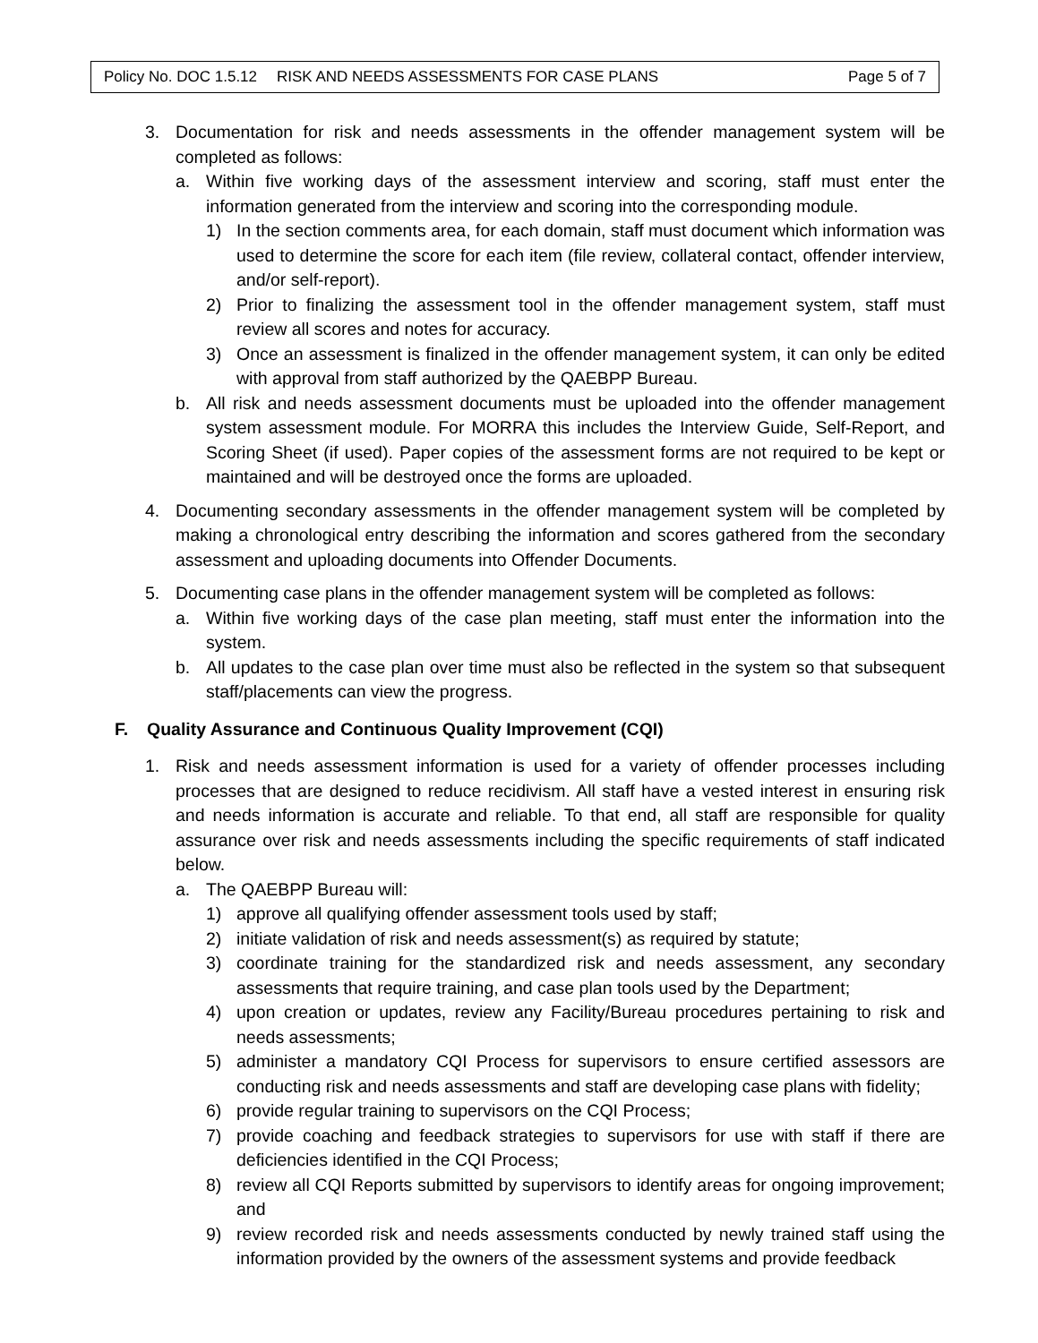Policy No. DOC 1.5.12 RISK AND NEEDS ASSESSMENTS FOR CASE PLANS Page 5 of 7
3. Documentation for risk and needs assessments in the offender management system will be completed as follows:
a. Within five working days of the assessment interview and scoring, staff must enter the information generated from the interview and scoring into the corresponding module.
1) In the section comments area, for each domain, staff must document which information was used to determine the score for each item (file review, collateral contact, offender interview, and/or self-report).
2) Prior to finalizing the assessment tool in the offender management system, staff must review all scores and notes for accuracy.
3) Once an assessment is finalized in the offender management system, it can only be edited with approval from staff authorized by the QAEBPP Bureau.
b. All risk and needs assessment documents must be uploaded into the offender management system assessment module. For MORRA this includes the Interview Guide, Self-Report, and Scoring Sheet (if used). Paper copies of the assessment forms are not required to be kept or maintained and will be destroyed once the forms are uploaded.
4. Documenting secondary assessments in the offender management system will be completed by making a chronological entry describing the information and scores gathered from the secondary assessment and uploading documents into Offender Documents.
5. Documenting case plans in the offender management system will be completed as follows:
a. Within five working days of the case plan meeting, staff must enter the information into the system.
b. All updates to the case plan over time must also be reflected in the system so that subsequent staff/placements can view the progress.
F. Quality Assurance and Continuous Quality Improvement (CQI)
1. Risk and needs assessment information is used for a variety of offender processes including processes that are designed to reduce recidivism. All staff have a vested interest in ensuring risk and needs information is accurate and reliable. To that end, all staff are responsible for quality assurance over risk and needs assessments including the specific requirements of staff indicated below.
a. The QAEBPP Bureau will:
1) approve all qualifying offender assessment tools used by staff;
2) initiate validation of risk and needs assessment(s) as required by statute;
3) coordinate training for the standardized risk and needs assessment, any secondary assessments that require training, and case plan tools used by the Department;
4) upon creation or updates, review any Facility/Bureau procedures pertaining to risk and needs assessments;
5) administer a mandatory CQI Process for supervisors to ensure certified assessors are conducting risk and needs assessments and staff are developing case plans with fidelity;
6) provide regular training to supervisors on the CQI Process;
7) provide coaching and feedback strategies to supervisors for use with staff if there are deficiencies identified in the CQI Process;
8) review all CQI Reports submitted by supervisors to identify areas for ongoing improvement; and
9) review recorded risk and needs assessments conducted by newly trained staff using the information provided by the owners of the assessment systems and provide feedback